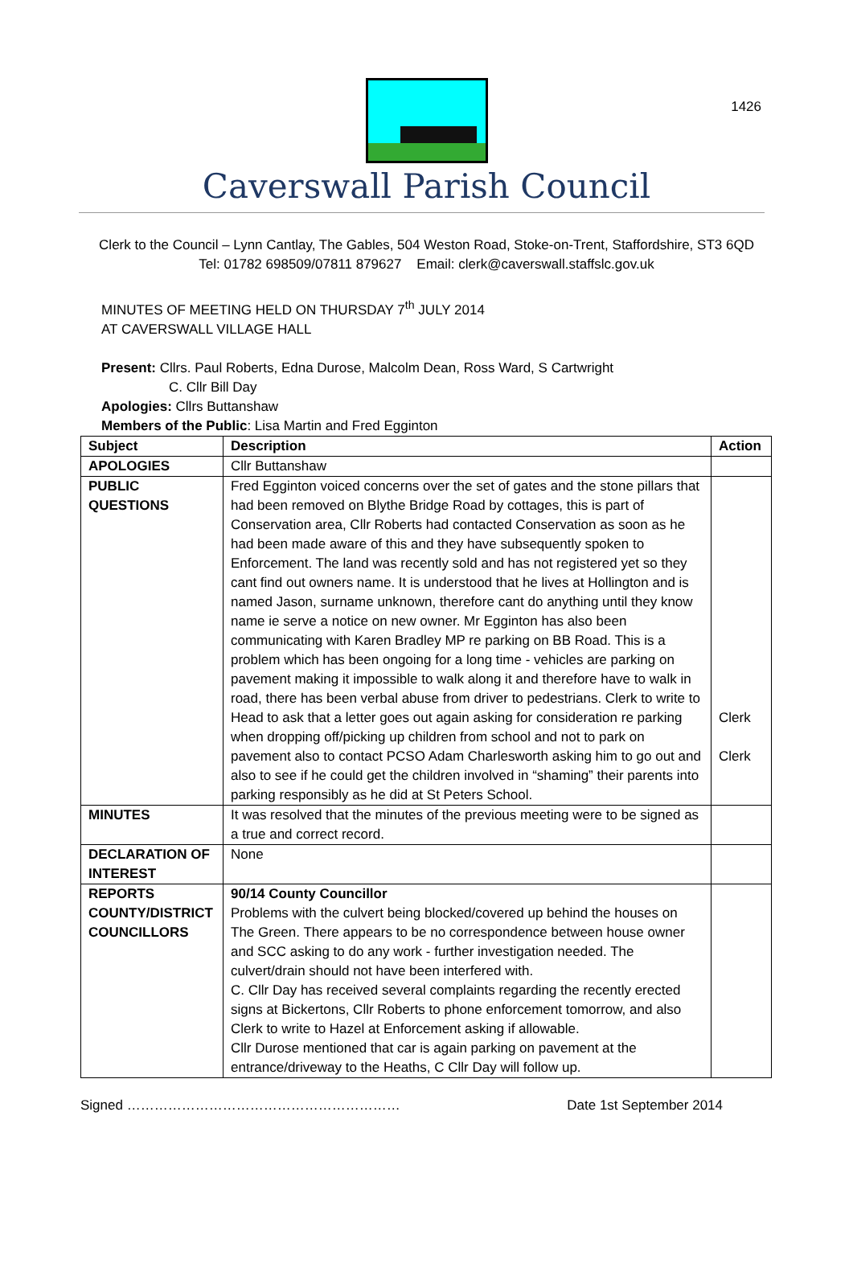1426
Caverswall Parish Council
Clerk to the Council – Lynn Cantlay, The Gables, 504 Weston Road, Stoke-on-Trent, Staffordshire, ST3 6QD
Tel: 01782 698509/07811 879627 Email: clerk@caverswall.staffslc.gov.uk
MINUTES OF MEETING HELD ON THURSDAY 7<sup>th</sup> JULY 2014
AT CAVERSWALL VILLAGE HALL
Present: Cllrs. Paul Roberts, Edna Durose, Malcolm Dean, Ross Ward, S Cartwright
C. Cllr Bill Day
Apologies: Cllrs Buttanshaw
Members of the Public: Lisa Martin and Fred Egginton
| Subject | Description | Action |
| --- | --- | --- |
| APOLOGIES | Cllr Buttanshaw | |
| PUBLIC QUESTIONS | Fred Egginton voiced concerns over the set of gates and the stone pillars that had been removed on Blythe Bridge Road by cottages, this is part of Conservation area, Cllr Roberts had contacted Conservation as soon as he had been made aware of this and they have subsequently spoken to Enforcement. The land was recently sold and has not registered yet so they cant find out owners name. It is understood that he lives at Hollington and is named Jason, surname unknown, therefore cant do anything until they know name ie serve a notice on new owner. Mr Egginton has also been communicating with Karen Bradley MP re parking on BB Road. This is a problem which has been ongoing for a long time - vehicles are parking on pavement making it impossible to walk along it and therefore have to walk in road, there has been verbal abuse from driver to pedestrians. Clerk to write to Head to ask that a letter goes out again asking for consideration re parking when dropping off/picking up children from school and not to park on pavement also to contact PCSO Adam Charlesworth asking him to go out and also to see if he could get the children involved in “shaming” their parents into parking responsibly as he did at St Peters School. | Clerk Clerk |
| MINUTES | It was resolved that the minutes of the previous meeting were to be signed as a true and correct record. | |
| DECLARATION OF INTEREST | None | |
| REPORTS COUNTY/DISTRICT COUNCILLORS | 90/14 County Councillor Problems with the culvert being blocked/covered up behind the houses on The Green. There appears to be no correspondence between house owner and SCC asking to do any work - further investigation needed. The culvert/drain should not have been interfered with. C. Cllr Day has received several complaints regarding the recently erected signs at Bickertons, Cllr Roberts to phone enforcement tomorrow, and also Clerk to write to Hazel at Enforcement asking if allowable. Cllr Durose mentioned that car is again parking on pavement at the entrance/driveway to the Heaths, C Cllr Day will follow up. | |
Signed …………………………………………………… Date 1st September 2014